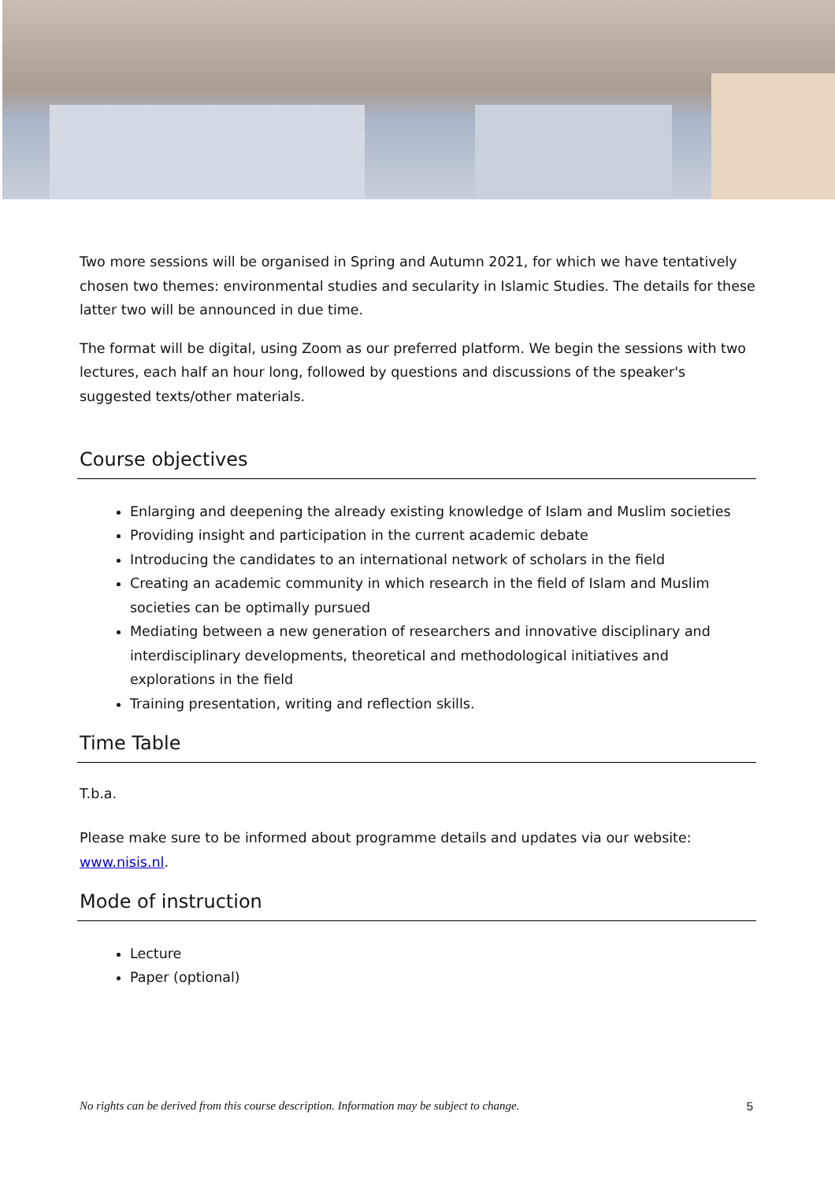Two more sessions will be organised in Spring and Autumn 2021, for which we have tentatively chosen two themes: environmental studies and secularity in Islamic Studies. The details for these latter two will be announced in due time.
The format will be digital, using Zoom as our preferred platform. We begin the sessions with two lectures, each half an hour long, followed by questions and discussions of the speaker's suggested texts/other materials.
Course objectives
Enlarging and deepening the already existing knowledge of Islam and Muslim societies
Providing insight and participation in the current academic debate
Introducing the candidates to an international network of scholars in the field
Creating an academic community in which research in the field of Islam and Muslim societies can be optimally pursued
Mediating between a new generation of researchers and innovative disciplinary and interdisciplinary developments, theoretical and methodological initiatives and explorations in the field
Training presentation, writing and reflection skills.
Time Table
T.b.a.
Please make sure to be informed about programme details and updates via our website: www.nisis.nl.
Mode of instruction
Lecture
Paper (optional)
No rights can be derived from this course description. Information may be subject to change. 5